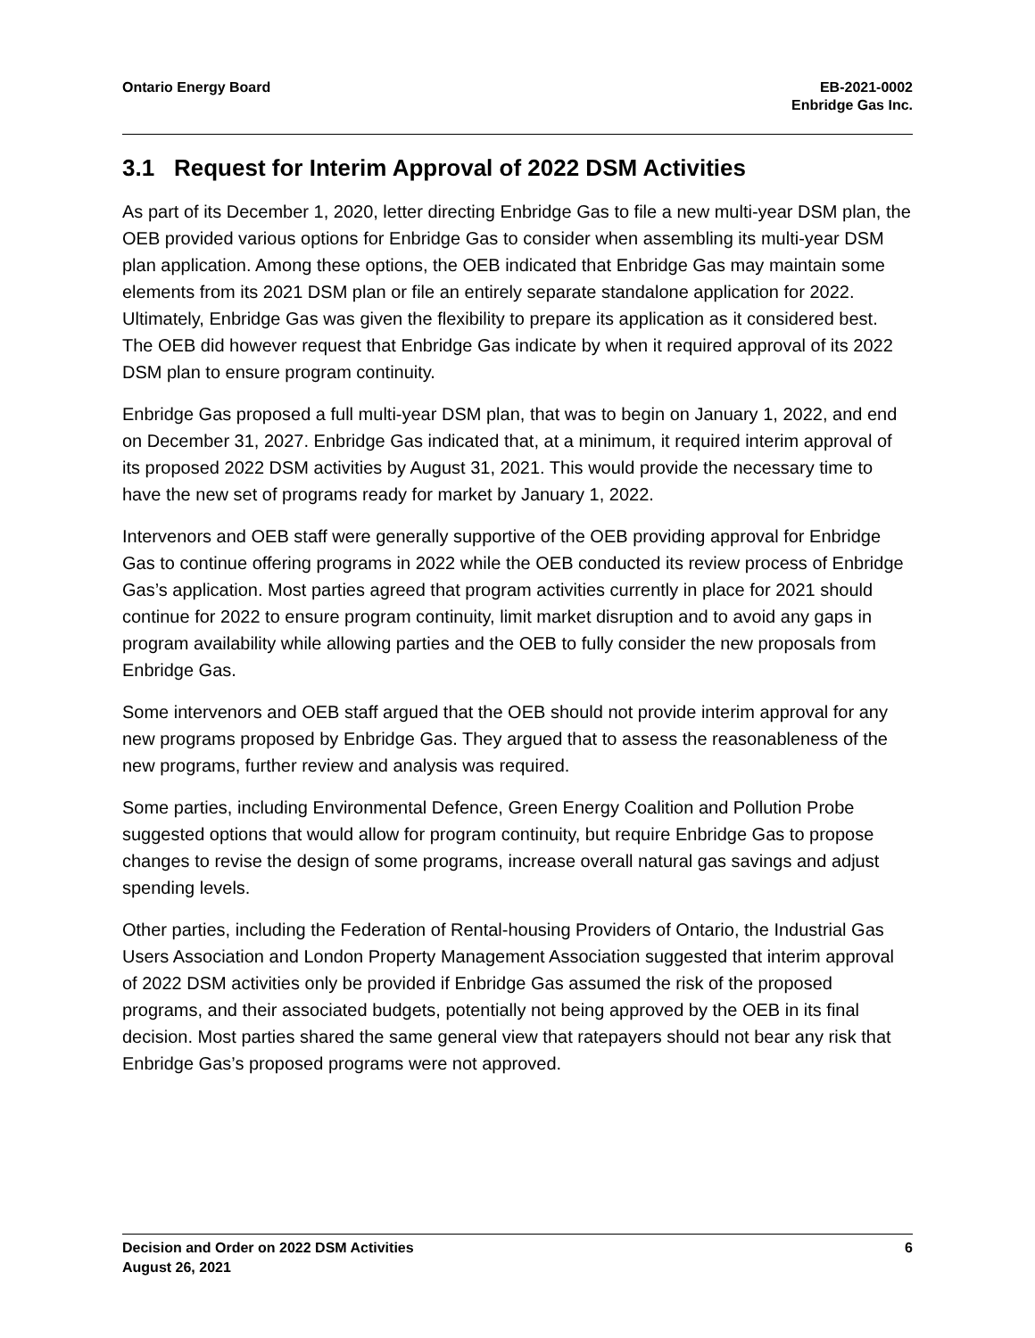Ontario Energy Board EB-2021-0002
Enbridge Gas Inc.
3.1 Request for Interim Approval of 2022 DSM Activities
As part of its December 1, 2020, letter directing Enbridge Gas to file a new multi-year DSM plan, the OEB provided various options for Enbridge Gas to consider when assembling its multi-year DSM plan application. Among these options, the OEB indicated that Enbridge Gas may maintain some elements from its 2021 DSM plan or file an entirely separate standalone application for 2022. Ultimately, Enbridge Gas was given the flexibility to prepare its application as it considered best. The OEB did however request that Enbridge Gas indicate by when it required approval of its 2022 DSM plan to ensure program continuity.
Enbridge Gas proposed a full multi-year DSM plan, that was to begin on January 1, 2022, and end on December 31, 2027. Enbridge Gas indicated that, at a minimum, it required interim approval of its proposed 2022 DSM activities by August 31, 2021. This would provide the necessary time to have the new set of programs ready for market by January 1, 2022.
Intervenors and OEB staff were generally supportive of the OEB providing approval for Enbridge Gas to continue offering programs in 2022 while the OEB conducted its review process of Enbridge Gas’s application. Most parties agreed that program activities currently in place for 2021 should continue for 2022 to ensure program continuity, limit market disruption and to avoid any gaps in program availability while allowing parties and the OEB to fully consider the new proposals from Enbridge Gas.
Some intervenors and OEB staff argued that the OEB should not provide interim approval for any new programs proposed by Enbridge Gas. They argued that to assess the reasonableness of the new programs, further review and analysis was required.
Some parties, including Environmental Defence, Green Energy Coalition and Pollution Probe suggested options that would allow for program continuity, but require Enbridge Gas to propose changes to revise the design of some programs, increase overall natural gas savings and adjust spending levels.
Other parties, including the Federation of Rental-housing Providers of Ontario, the Industrial Gas Users Association and London Property Management Association suggested that interim approval of 2022 DSM activities only be provided if Enbridge Gas assumed the risk of the proposed programs, and their associated budgets, potentially not being approved by the OEB in its final decision. Most parties shared the same general view that ratepayers should not bear any risk that Enbridge Gas’s proposed programs were not approved.
Decision and Order on 2022 DSM Activities
August 26, 2021
6